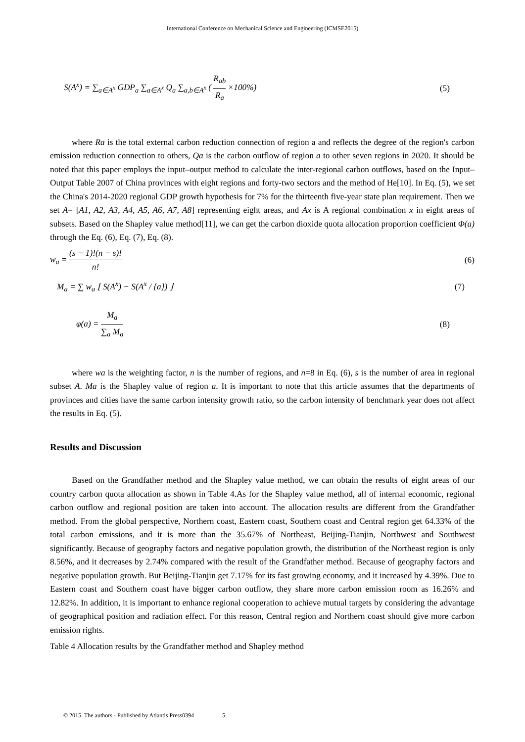International Conference on Mechanical Science and Engineering (ICMSE2015)
S(A<sup>x</sup>) = ∑<sub>a∈A<sup>x</sup></sub> GDP<sub>a</sub> ∑<sub>a∈A<sup>x</sup></sub> Q<sub>a</sub> ∑<sub>a,b∈A<sup>x</sup></sub> ( R<sub>ab</sub> R<sub>a</sub> ×100%) (5)
where Ra is the total external carbon reduction connection of region a and reflects the degree of the region's carbon emission reduction connection to others, Qa is the carbon outflow of region a to other seven regions in 2020. It should be noted that this paper employs the input–output method to calculate the inter-regional carbon outflows, based on the Input–Output Table 2007 of China provinces with eight regions and forty-two sectors and the method of He[10]. In Eq. (5), we set the China's 2014-2020 regional GDP growth hypothesis for 7% for the thirteenth five-year state plan requirement. Then we set A= [A1, A2, A3, A4, A5, A6, A7, A8] representing eight areas, and Ax is A regional combination x in eight areas of subsets. Based on the Shapley value method[11], we can get the carbon dioxide quota allocation proportion coefficient Φ(a) through the Eq. (6), Eq. (7), Eq. (8).
w<sub>a</sub> = (s − 1)!(n − s)! n! (6)
M<sub>a</sub> = ∑ w<sub>a</sub> ⌊ S(A<sup>x</sup>) − S(A<sup>x</sup> / {a}) ⌋ (7)
φ(a) = M<sub>a</sub> ∑<sub>a</sub> M<sub>a</sub> (8)
where wa is the weighting factor, n is the number of regions, and n=8 in Eq. (6), s is the number of area in regional subset A. Ma is the Shapley value of region a. It is important to note that this article assumes that the departments of provinces and cities have the same carbon intensity growth ratio, so the carbon intensity of benchmark year does not affect the results in Eq. (5).
Results and Discussion
Based on the Grandfather method and the Shapley value method, we can obtain the results of eight areas of our country carbon quota allocation as shown in Table 4.As for the Shapley value method, all of internal economic, regional carbon outflow and regional position are taken into account. The allocation results are different from the Grandfather method. From the global perspective, Northern coast, Eastern coast, Southern coast and Central region get 64.33% of the total carbon emissions, and it is more than the 35.67% of Northeast, Beijing-Tianjin, Northwest and Southwest significantly. Because of geography factors and negative population growth, the distribution of the Northeast region is only 8.56%, and it decreases by 2.74% compared with the result of the Grandfather method. Because of geography factors and negative population growth. But Beijing-Tianjin get 7.17% for its fast growing economy, and it increased by 4.39%. Due to Eastern coast and Southern coast have bigger carbon outflow, they share more carbon emission room as 16.26% and 12.82%. In addition, it is important to enhance regional cooperation to achieve mutual targets by considering the advantage of geographical position and radiation effect. For this reason, Central region and Northern coast should give more carbon emission rights.
Table 4 Allocation results by the Grandfather method and Shapley method
© 2015. The authors - Published by Atlantis Press0394 5